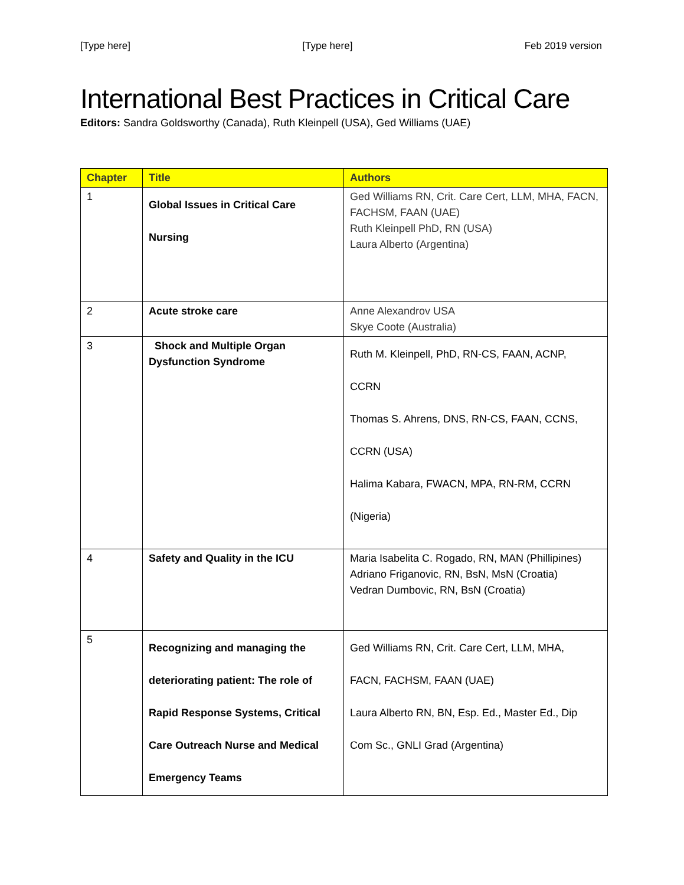[Type here] [Type here] Feb 2019 version
International Best Practices in Critical Care
Editors: Sandra Goldsworthy (Canada), Ruth Kleinpell (USA), Ged Williams (UAE)
| Chapter | Title | Authors |
| --- | --- | --- |
| 1 | Global Issues in Critical Care Nursing | Ged Williams RN, Crit. Care Cert, LLM, MHA, FACN, FACHSM, FAAN (UAE) Ruth Kleinpell PhD, RN (USA) Laura Alberto (Argentina) |
| 2 | Acute stroke care | Anne Alexandrov USA Skye Coote (Australia) |
| 3 | Shock and Multiple Organ Dysfunction Syndrome | Ruth M. Kleinpell, PhD, RN-CS, FAAN, ACNP, CCRN Thomas S. Ahrens, DNS, RN-CS, FAAN, CCNS, CCRN (USA) Halima Kabara, FWACN, MPA, RN-RM, CCRN (Nigeria) |
| 4 | Safety and Quality in the ICU | Maria Isabelita C. Rogado, RN, MAN (Phillipines) Adriano Friganovic, RN, BsN, MsN (Croatia) Vedran Dumbovic, RN, BsN (Croatia) |
| 5 | Recognizing and managing the deteriorating patient: The role of Rapid Response Systems, Critical Care Outreach Nurse and Medical Emergency Teams | Ged Williams RN, Crit. Care Cert, LLM, MHA, FACN, FACHSM, FAAN (UAE) Laura Alberto RN, BN, Esp. Ed., Master Ed., Dip Com Sc., GNLI Grad (Argentina) |